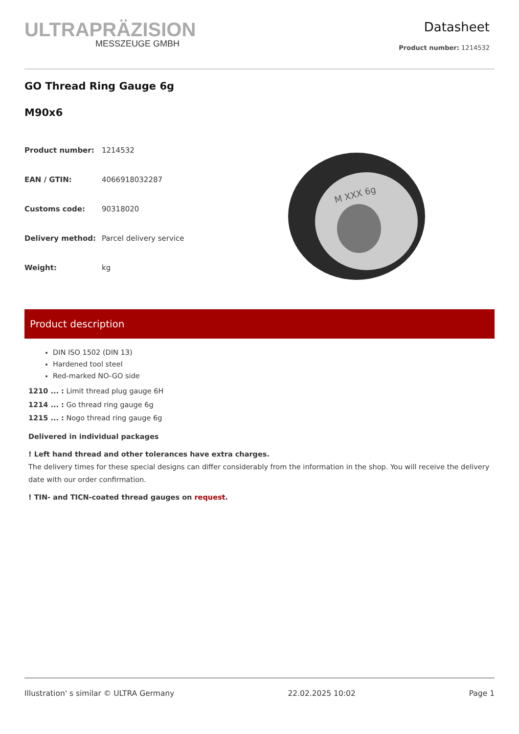ULTRAPRÄZISION
MESSZEUGE GMBH
Datasheet
Product number: 1214532
GO Thread Ring Gauge 6g
M90x6
| Product number: | 1214532 |
| EAN / GTIN: | 4066918032287 |
| Customs code: | 90318020 |
| Delivery method: | Parcel delivery service |
| Weight: | kg |
M XXX 6g
Product description
DIN ISO 1502 (DIN 13)
Hardened tool steel
Red-marked NO-GO side
1210 ... : Limit thread plug gauge 6H
1214 ... : Go thread ring gauge 6g
1215 ... : Nogo thread ring gauge 6g
Delivered in individual packages
! Left hand thread and other tolerances have extra charges.
The delivery times for these special designs can differ considerably from the information in the shop. You will receive the delivery date with our order confirmation.
! TIN- and TICN-coated thread gauges on request.
Illustration' s similar © ULTRA Germany 22.02.2025 10:02 Page 1